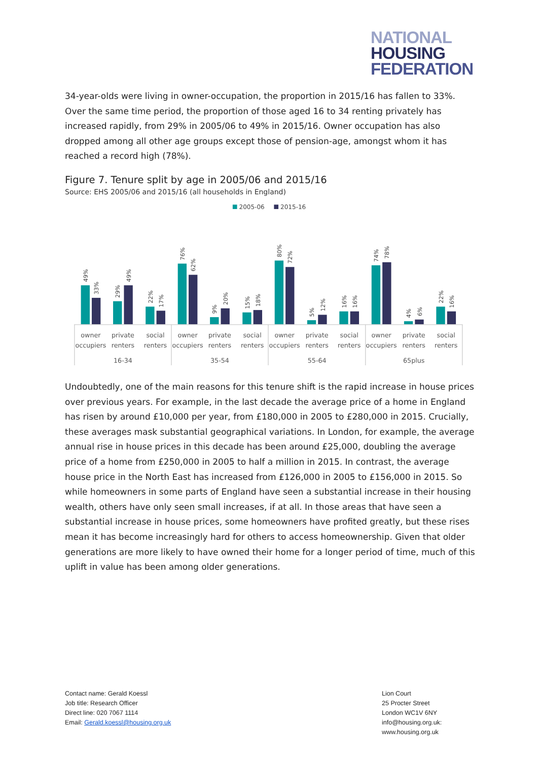NATIONAL
HOUSING
FEDERATION
34-year-olds were living in owner-occupation, the proportion in 2015/16 has fallen to 33%. Over the same time period, the proportion of those aged 16 to 34 renting privately has increased rapidly, from 29% in 2005/06 to 49% in 2015/16. Owner occupation has also dropped among all other age groups except those of pension-age, amongst whom it has reached a record high (78%).
Figure 7. Tenure split by age in 2005/06 and 2015/16
Source: EHS 2005/06 and 2015/16 (all households in England)
2005-06
2015-16
49%
33%
29%
49%
22%
17%
76%
62%
9%
20%
15%
18%
80%
72%
5%
12%
16%
16%
74%
78%
4%
6%
22%
16%
owner
occupiers
private
renters
social
renters
owner
occupiers
private
renters
social
renters
owner
occupiers
private
renters
social
renters
owner
occupiers
private
renters
social
renters
16-34
35-54
55-64
65plus
Undoubtedly, one of the main reasons for this tenure shift is the rapid increase in house prices over previous years. For example, in the last decade the average price of a home in England has risen by around £10,000 per year, from £180,000 in 2005 to £280,000 in 2015. Crucially, these averages mask substantial geographical variations. In London, for example, the average annual rise in house prices in this decade has been around £25,000, doubling the average price of a home from £250,000 in 2005 to half a million in 2015. In contrast, the average house price in the North East has increased from £126,000 in 2005 to £156,000 in 2015. So while homeowners in some parts of England have seen a substantial increase in their housing wealth, others have only seen small increases, if at all. In those areas that have seen a substantial increase in house prices, some homeowners have profited greatly, but these rises mean it has become increasingly hard for others to access homeownership. Given that older generations are more likely to have owned their home for a longer period of time, much of this uplift in value has been among older generations.
Contact name: Gerald Koessl
Job title: Research Officer
Direct line: 020 7067 1114
Email: Gerald.koessl@housing.org.uk
Lion Court
25 Procter Street
London WC1V 6NY
info@housing.org.uk:
www.housing.org.uk